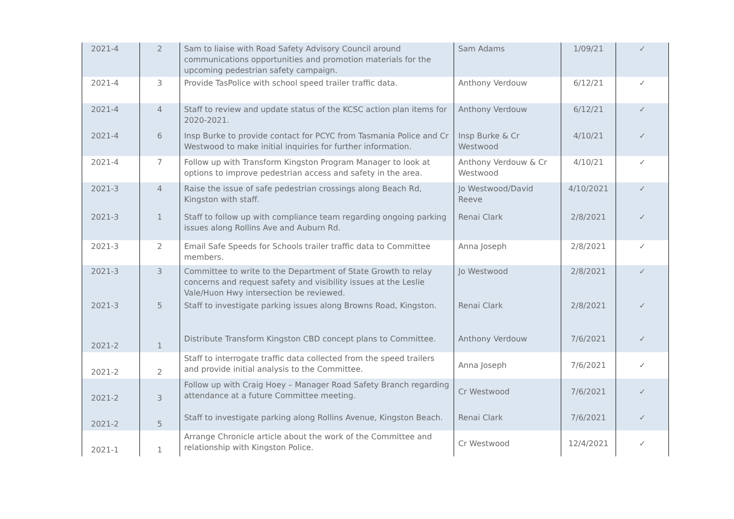| 2021-4 | 2 | Sam to liaise with Road Safety Advisory Council around communications opportunities and promotion materials for the upcoming pedestrian safety campaign. | Sam Adams | 1/09/21 | ✓ |
| 2021-4 | 3 | Provide TasPolice with school speed trailer traffic data. | Anthony Verdouw | 6/12/21 | ✓ |
| 2021-4 | 4 | Staff to review and update status of the KCSC action plan items for 2020-2021. | Anthony Verdouw | 6/12/21 | ✓ |
| 2021-4 | 6 | Insp Burke to provide contact for PCYC from Tasmania Police and Cr Westwood to make initial inquiries for further information. | Insp Burke & Cr Westwood | 4/10/21 | ✓ |
| 2021-4 | 7 | Follow up with Transform Kingston Program Manager to look at options to improve pedestrian access and safety in the area. | Anthony Verdouw & Cr Westwood | 4/10/21 | ✓ |
| 2021-3 | 4 | Raise the issue of safe pedestrian crossings along Beach Rd, Kingston with staff. | Jo Westwood/David Reeve | 4/10/2021 | ✓ |
| 2021-3 | 1 | Staff to follow up with compliance team regarding ongoing parking issues along Rollins Ave and Auburn Rd. | Renai Clark | 2/8/2021 | ✓ |
| 2021-3 | 2 | Email Safe Speeds for Schools trailer traffic data to Committee members. | Anna Joseph | 2/8/2021 | ✓ |
| 2021-3 | 3 | Committee to write to the Department of State Growth to relay concerns and request safety and visibility issues at the Leslie Vale/Huon Hwy intersection be reviewed. | Jo Westwood | 2/8/2021 | ✓ |
| 2021-3 | 5 | Staff to investigate parking issues along Browns Road, Kingston. | Renai Clark | 2/8/2021 | ✓ |
| 2021-2 | 1 | Distribute Transform Kingston CBD concept plans to Committee. | Anthony Verdouw | 7/6/2021 | ✓ |
| 2021-2 | 2 | Staff to interrogate traffic data collected from the speed trailers and provide initial analysis to the Committee. | Anna Joseph | 7/6/2021 | ✓ |
| 2021-2 | 3 | Follow up with Craig Hoey – Manager Road Safety Branch regarding attendance at a future Committee meeting. | Cr Westwood | 7/6/2021 | ✓ |
| 2021-2 | 5 | Staff to investigate parking along Rollins Avenue, Kingston Beach. | Renai Clark | 7/6/2021 | ✓ |
| 2021-1 | 1 | Arrange Chronicle article about the work of the Committee and relationship with Kingston Police. | Cr Westwood | 12/4/2021 | ✓ |